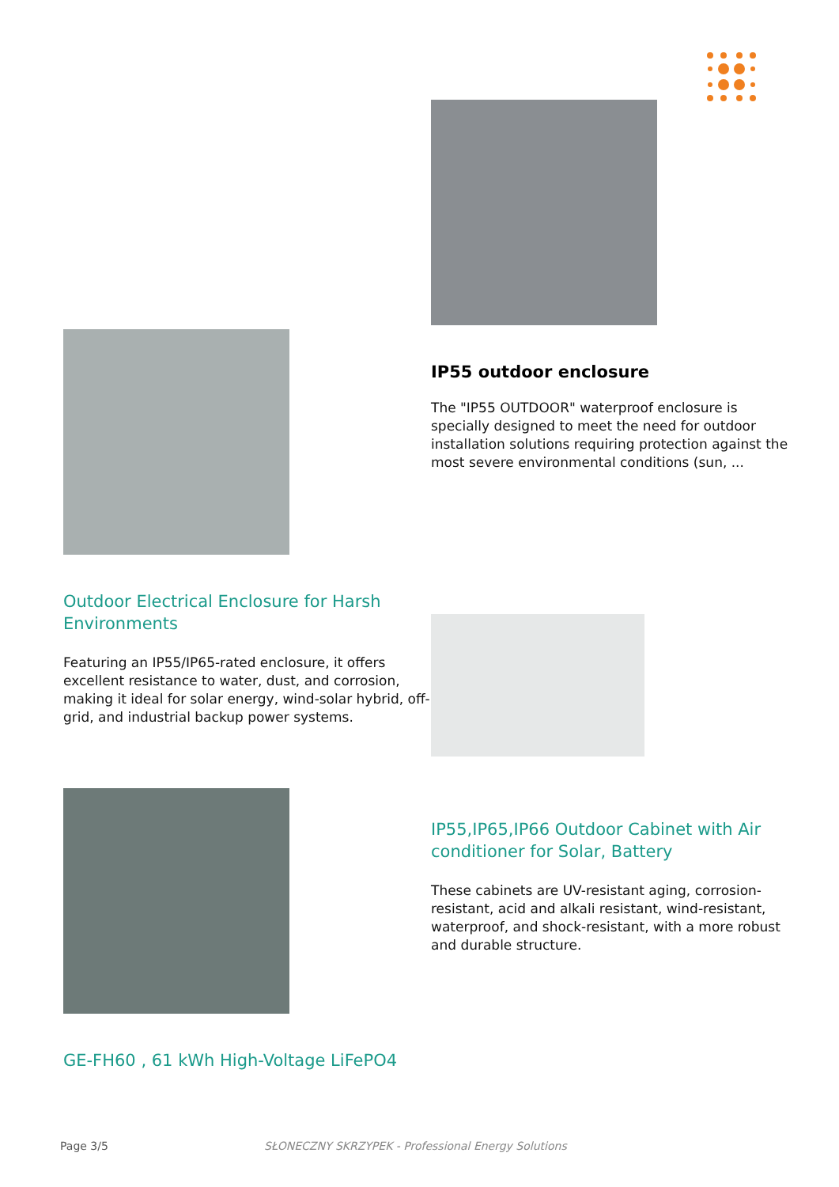IP55 outdoor enclosure
The "IP55 OUTDOOR" waterproof enclosure is specially designed to meet the need for outdoor installation solutions requiring protection against the most severe environmental conditions (sun, ...
Outdoor Electrical Enclosure for Harsh Environments
Featuring an IP55/IP65-rated enclosure, it offers excellent resistance to water, dust, and corrosion, making it ideal for solar energy, wind-solar hybrid, off-grid, and industrial backup power systems.
IP55,IP65,IP66 Outdoor Cabinet with Air conditioner for Solar, Battery
These cabinets are UV-resistant aging, corrosion-resistant, acid and alkali resistant, wind-resistant, waterproof, and shock-resistant, with a more robust and durable structure.
GE-FH60 , 61 kWh High-Voltage LiFePO4
Page 3/5
SŁONECZNY SKRZYPEK - Professional Energy Solutions